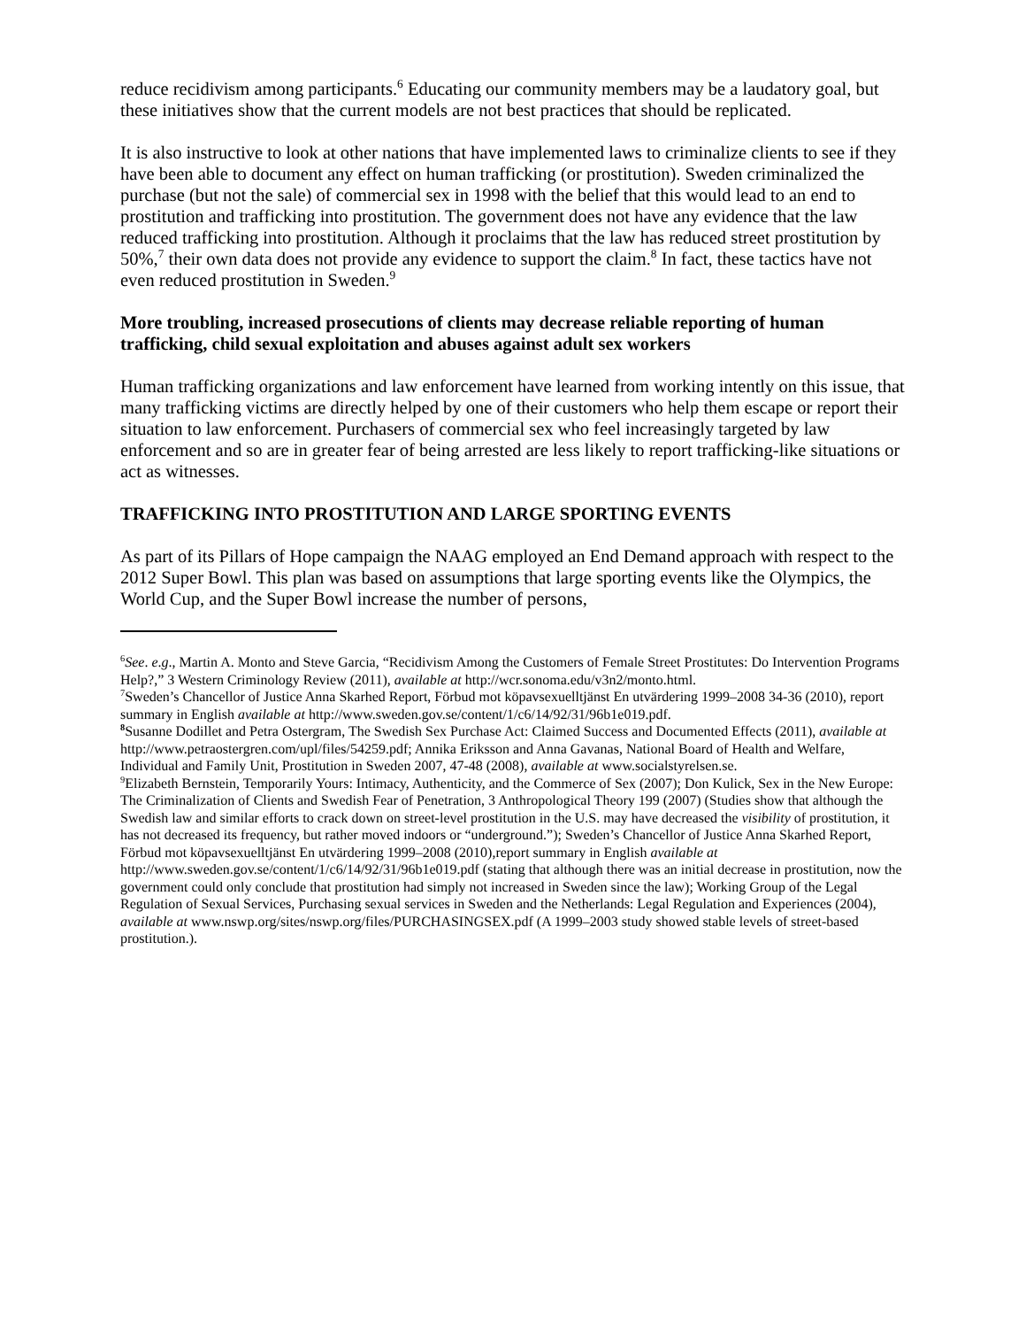reduce recidivism among participants.<sup>6</sup> Educating our community members may be a laudatory goal, but these initiatives show that the current models are not best practices that should be replicated.
It is also instructive to look at other nations that have implemented laws to criminalize clients to see if they have been able to document any effect on human trafficking (or prostitution). Sweden criminalized the purchase (but not the sale) of commercial sex in 1998 with the belief that this would lead to an end to prostitution and trafficking into prostitution. The government does not have any evidence that the law reduced trafficking into prostitution. Although it proclaims that the law has reduced street prostitution by 50%,<sup>7</sup> their own data does not provide any evidence to support the claim.<sup>8</sup> In fact, these tactics have not even reduced prostitution in Sweden.<sup>9</sup>
More troubling, increased prosecutions of clients may decrease reliable reporting of human trafficking, child sexual exploitation and abuses against adult sex workers
Human trafficking organizations and law enforcement have learned from working intently on this issue, that many trafficking victims are directly helped by one of their customers who help them escape or report their situation to law enforcement. Purchasers of commercial sex who feel increasingly targeted by law enforcement and so are in greater fear of being arrested are less likely to report trafficking-like situations or act as witnesses.
TRAFFICKING INTO PROSTITUTION AND LARGE SPORTING EVENTS
As part of its Pillars of Hope campaign the NAAG employed an End Demand approach with respect to the 2012 Super Bowl. This plan was based on assumptions that large sporting events like the Olympics, the World Cup, and the Super Bowl increase the number of persons,
<sup>6</sup> See. e.g., Martin A. Monto and Steve Garcia, “Recidivism Among the Customers of Female Street Prostitutes: Do Intervention Programs Help?,” 3 Western Criminology Review (2011), available at http://wcr.sonoma.edu/v3n2/monto.html.
<sup>7</sup> Sweden’s Chancellor of Justice Anna Skarhed Report, Förbud mot köpavsexuelltjänst En utvärdering 1999–2008 34-36 (2010), report summary in English available at http://www.sweden.gov.se/content/1/c6/14/92/31/96b1e019.pdf.
<sup>8</sup> Susanne Dodillet and Petra Ostergram, The Swedish Sex Purchase Act: Claimed Success and Documented Effects (2011), available at http://www.petraostergren.com/upl/files/54259.pdf; Annika Eriksson and Anna Gavanas, National Board of Health and Welfare, Individual and Family Unit, Prostitution in Sweden 2007, 47-48 (2008), available at www.socialstyrelsen.se.
<sup>9</sup> Elizabeth Bernstein, Temporarily Yours: Intimacy, Authenticity, and the Commerce of Sex (2007); Don Kulick, Sex in the New Europe: The Criminalization of Clients and Swedish Fear of Penetration, 3 Anthropological Theory 199 (2007) (Studies show that although the Swedish law and similar efforts to crack down on street-level prostitution in the U.S. may have decreased the visibility of prostitution, it has not decreased its frequency, but rather moved indoors or “underground.”); Sweden’s Chancellor of Justice Anna Skarhed Report, Förbud mot köpavsexuelltjänst En utvärdering 1999–2008 (2010),report summary in English available at http://www.sweden.gov.se/content/1/c6/14/92/31/96b1e019.pdf (stating that although there was an initial decrease in prostitution, now the government could only conclude that prostitution had simply not increased in Sweden since the law); Working Group of the Legal Regulation of Sexual Services, Purchasing sexual services in Sweden and the Netherlands: Legal Regulation and Experiences (2004), available at www.nswp.org/sites/nswp.org/files/PURCHASINGSEX.pdf (A 1999–2003 study showed stable levels of street-based prostitution.).